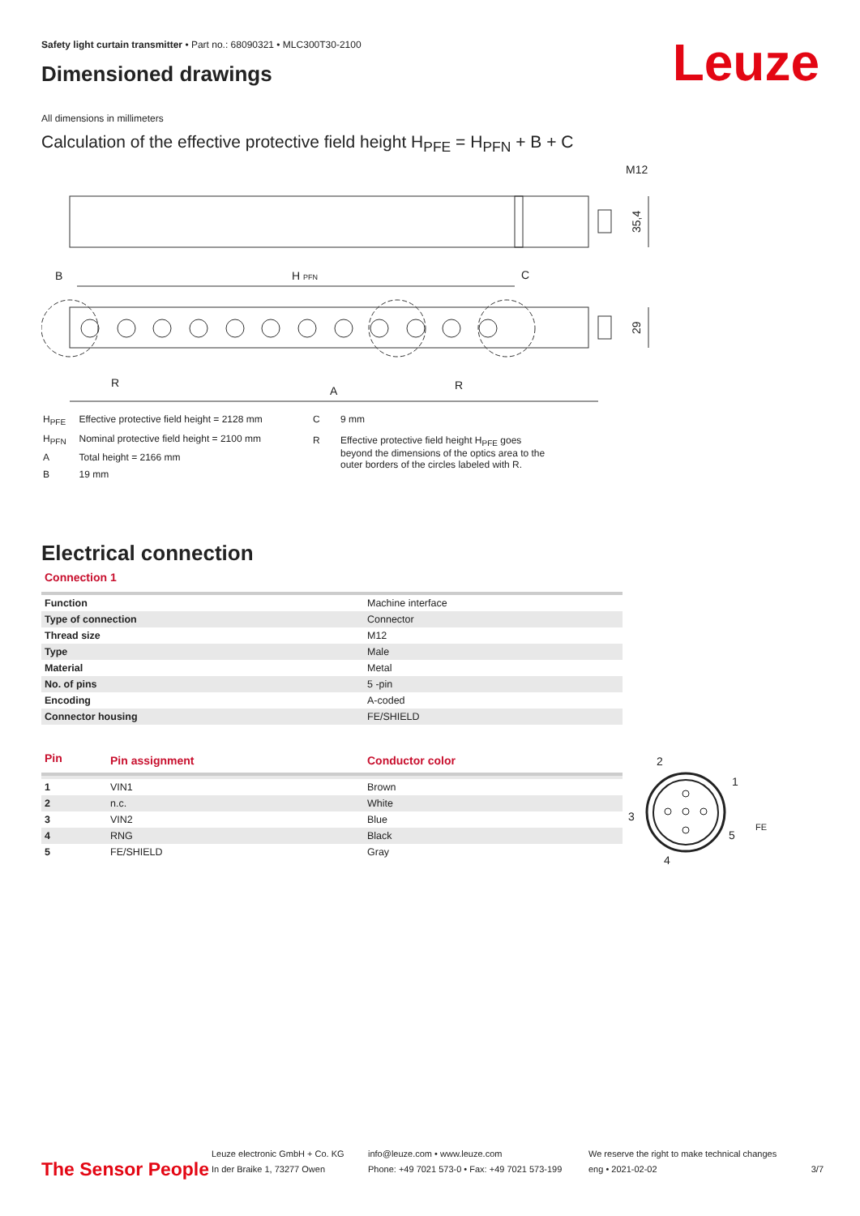Leuze
Safety light curtain transmitter • Part no.: 68090321 • MLC300T30-2100
Dimensioned drawings
All dimensions in millimeters
Calculation of the effective protective field height H<sub>PFE</sub> = H<sub>PFN</sub> + B + C
M12
35,4
B
H PFN
C
R
A
R
29
| H<sub>PFE</sub> | Effective protective field height = 2128 mm |
| H<sub>PFN</sub> | Nominal protective field height = 2100 mm |
| A | Total height = 2166 mm |
| B | 19 mm |
| C | 9 mm |
| R | Effective protective field height H<sub>PFE</sub> goes beyond the dimensions of the optics area to the outer borders of the circles labeled with R. |
Electrical connection
Connection 1
| Function | Machine interface |
| Type of connection | Connector |
| Thread size | M12 |
| Type | Male |
| Material | Metal |
| No. of pins | 5 -pin |
| Encoding | A-coded |
| Connector housing | FE/SHIELD |
| Pin | Pin assignment | Conductor color |
| 1 | VIN1 | Brown |
| 2 | n.c. | White |
| 3 | VIN2 | Blue |
| 4 | RNG | Black |
| 5 | FE/SHIELD | Gray |
2
1
3
5
4
FE
The Sensor People
Leuze electronic GmbH + Co. KG
In der Braike 1, 73277 Owen
info@leuze.com • www.leuze.com
Phone: +49 7021 573-0 • Fax: +49 7021 573-199
We reserve the right to make technical changes
eng • 2021-02-02
3/7